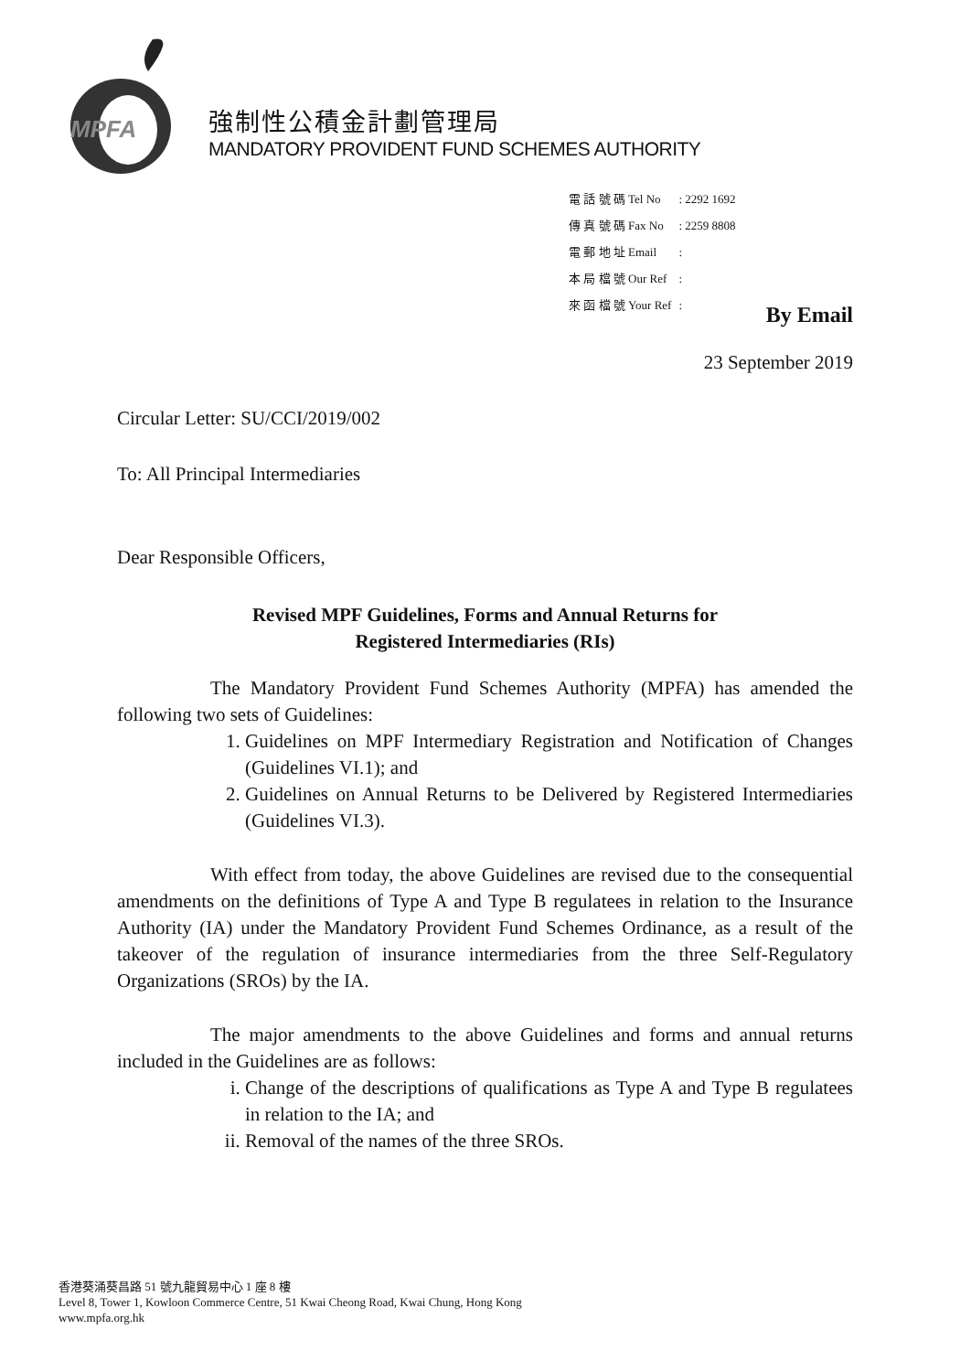MPFA
強制性公積金計劃管理局
MANDATORY PROVIDENT FUND SCHEMES AUTHORITY
| 電 話 號 碼 Tel No | : 2292 1692 |
| 傳 真 號 碼 Fax No | : 2259 8808 |
| 電 郵 地 址 Email | : |
| 本 局 檔 號 Our Ref | : |
| 來 函 檔 號 Your Ref | : |
By Email
23 September 2019
Circular Letter: SU/CCI/2019/002
To: All Principal Intermediaries
Dear Responsible Officers,
Revised MPF Guidelines, Forms and Annual Returns for
Registered Intermediaries (RIs)
The Mandatory Provident Fund Schemes Authority (MPFA) has amended the following two sets of Guidelines:
1. Guidelines on MPF Intermediary Registration and Notification of Changes (Guidelines VI.1); and
2. Guidelines on Annual Returns to be Delivered by Registered Intermediaries (Guidelines VI.3).
With effect from today, the above Guidelines are revised due to the consequential amendments on the definitions of Type A and Type B regulatees in relation to the Insurance Authority (IA) under the Mandatory Provident Fund Schemes Ordinance, as a result of the takeover of the regulation of insurance intermediaries from the three Self-Regulatory Organizations (SROs) by the IA.
The major amendments to the above Guidelines and forms and annual returns included in the Guidelines are as follows:
i. Change of the descriptions of qualifications as Type A and Type B regulatees in relation to the IA; and
ii. Removal of the names of the three SROs.
香港葵涌葵昌路 51 號九龍貿易中心 1 座 8 樓
Level 8, Tower 1, Kowloon Commerce Centre, 51 Kwai Cheong Road, Kwai Chung, Hong Kong
www.mpfa.org.hk